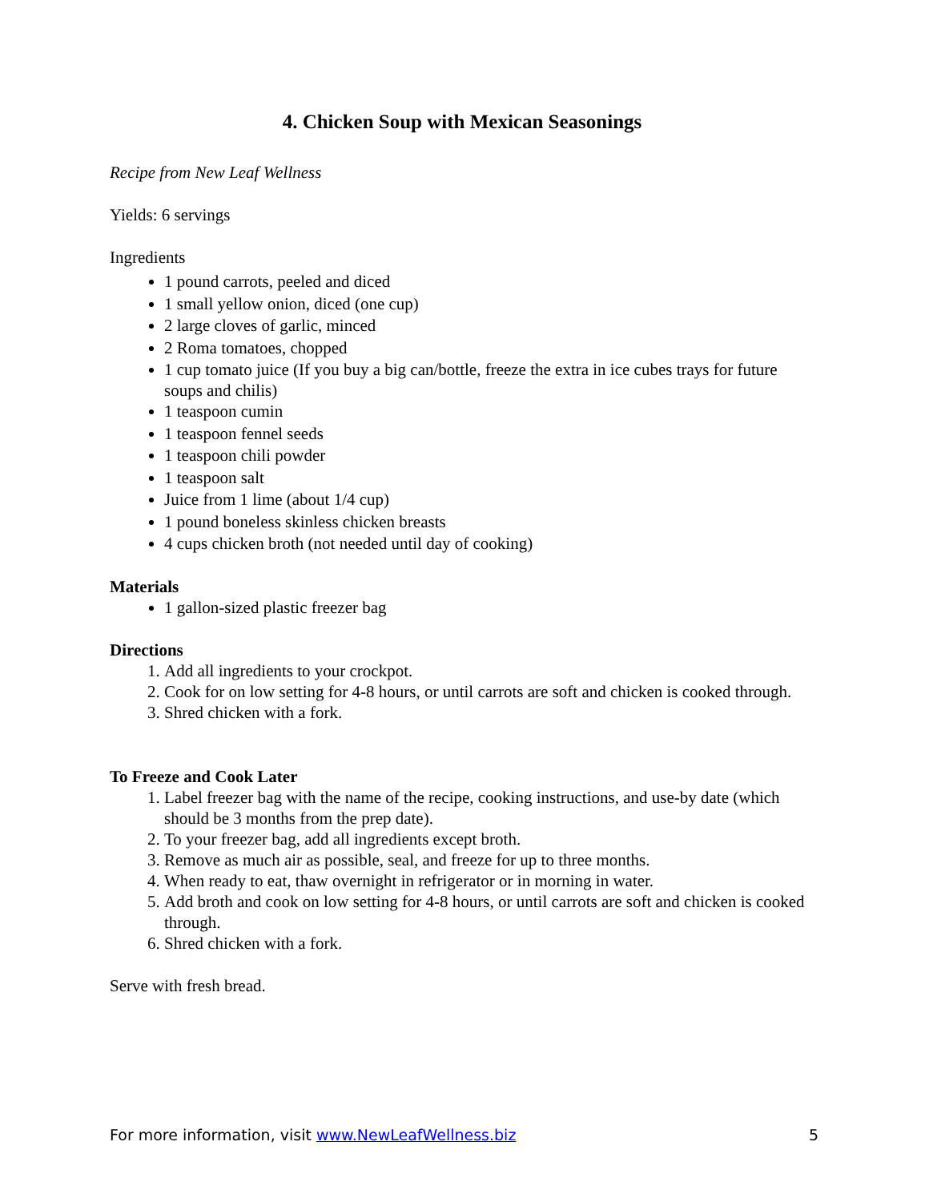4. Chicken Soup with Mexican Seasonings
Recipe from New Leaf Wellness
Yields: 6 servings
Ingredients
1 pound carrots, peeled and diced
1 small yellow onion, diced (one cup)
2 large cloves of garlic, minced
2 Roma tomatoes, chopped
1 cup tomato juice (If you buy a big can/bottle, freeze the extra in ice cubes trays for future soups and chilis)
1 teaspoon cumin
1 teaspoon fennel seeds
1 teaspoon chili powder
1 teaspoon salt
Juice from 1 lime (about 1/4 cup)
1 pound boneless skinless chicken breasts
4 cups chicken broth (not needed until day of cooking)
Materials
1 gallon-sized plastic freezer bag
Directions
1. Add all ingredients to your crockpot.
2. Cook for on low setting for 4-8 hours, or until carrots are soft and chicken is cooked through.
3. Shred chicken with a fork.
To Freeze and Cook Later
1. Label freezer bag with the name of the recipe, cooking instructions, and use-by date (which should be 3 months from the prep date).
2. To your freezer bag, add all ingredients except broth.
3. Remove as much air as possible, seal, and freeze for up to three months.
4. When ready to eat, thaw overnight in refrigerator or in morning in water.
5. Add broth and cook on low setting for 4-8 hours, or until carrots are soft and chicken is cooked through.
6. Shred chicken with a fork.
Serve with fresh bread.
For more information, visit www.NewLeafWellness.biz 5